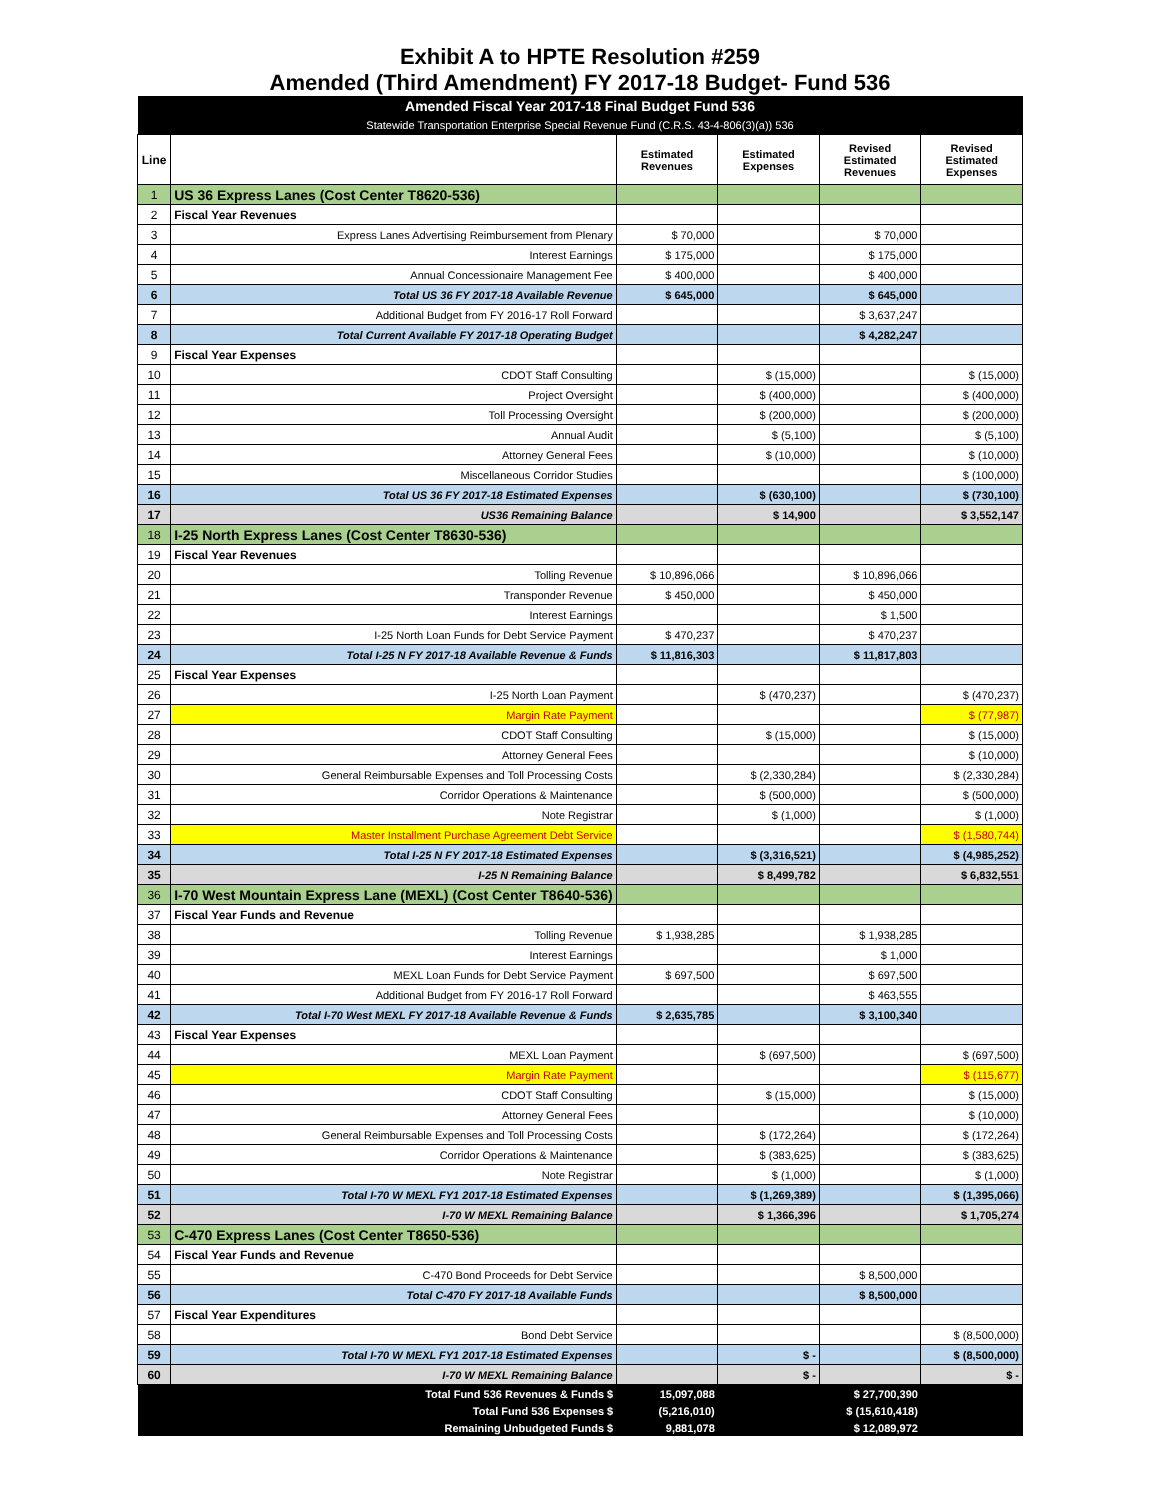Exhibit A to HPTE Resolution #259
Amended (Third Amendment) FY 2017-18 Budget- Fund 536
| Amended Fiscal Year 2017-18 Final Budget Fund 536 | | | | | |
| Statewide Transportation Enterprise Special Revenue Fund (C.R.S. 43-4-806(3)(a)) 536 | | | | | |
| Line | | Estimated Revenues | Estimated Expenses | Revised Estimated Revenues | Revised Estimated Expenses |
| 1 | US 36 Express Lanes (Cost Center T8620-536) | | | | |
| 2 | Fiscal Year Revenues | | | | |
| 3 | Express Lanes Advertising Reimbursement from Plenary | $ 70,000 | | $ 70,000 | |
| 4 | Interest Earnings | $ 175,000 | | $ 175,000 | |
| 5 | Annual Concessionaire Management Fee | $ 400,000 | | $ 400,000 | |
| 6 | Total US 36 FY 2017-18 Available Revenue | $ 645,000 | | $ 645,000 | |
| 7 | Additional Budget from FY 2016-17 Roll Forward | | | $ 3,637,247 | |
| 8 | Total Current Available FY 2017-18 Operating Budget | | | $ 4,282,247 | |
| 9 | Fiscal Year Expenses | | | | |
| 10 | CDOT Staff Consulting | | $ (15,000) | | $ (15,000) |
| 11 | Project Oversight | | $ (400,000) | | $ (400,000) |
| 12 | Toll Processing Oversight | | $ (200,000) | | $ (200,000) |
| 13 | Annual Audit | | $ (5,100) | | $ (5,100) |
| 14 | Attorney General Fees | | $ (10,000) | | $ (10,000) |
| 15 | Miscellaneous Corridor Studies | | | | $ (100,000) |
| 16 | Total US 36 FY 2017-18 Estimated Expenses | | $ (630,100) | | $ (730,100) |
| 17 | US36 Remaining Balance | | $ 14,900 | | $ 3,552,147 |
| 18 | I-25 North Express Lanes (Cost Center T8630-536) | | | | |
| 19 | Fiscal Year Revenues | | | | |
| 20 | Tolling Revenue | $ 10,896,066 | | $ 10,896,066 | |
| 21 | Transponder Revenue | $ 450,000 | | $ 450,000 | |
| 22 | Interest Earnings | | | $ 1,500 | |
| 23 | I-25 North Loan Funds for Debt Service Payment | $ 470,237 | | $ 470,237 | |
| 24 | Total I-25 N FY 2017-18 Available Revenue & Funds | $ 11,816,303 | | $ 11,817,803 | |
| 25 | Fiscal Year Expenses | | | | |
| 26 | I-25 North Loan Payment | | $ (470,237) | | $ (470,237) |
| 27 | Margin Rate Payment | | | | $ (77,987) |
| 28 | CDOT Staff Consulting | | $ (15,000) | | $ (15,000) |
| 29 | Attorney General Fees | | | | $ (10,000) |
| 30 | General Reimbursable Expenses and Toll Processing Costs | | $ (2,330,284) | | $ (2,330,284) |
| 31 | Corridor Operations & Maintenance | | $ (500,000) | | $ (500,000) |
| 32 | Note Registrar | | $ (1,000) | | $ (1,000) |
| 33 | Master Installment Purchase Agreement Debt Service | | | | $ (1,580,744) |
| 34 | Total I-25 N FY 2017-18 Estimated Expenses | | $ (3,316,521) | | $ (4,985,252) |
| 35 | I-25 N Remaining Balance | | $ 8,499,782 | | $ 6,832,551 |
| 36 | I-70 West Mountain Express Lane (MEXL) (Cost Center T8640-536) | | | | |
| 37 | Fiscal Year Funds and Revenue | | | | |
| 38 | Tolling Revenue | $ 1,938,285 | | $ 1,938,285 | |
| 39 | Interest Earnings | | | $ 1,000 | |
| 40 | MEXL Loan Funds for Debt Service Payment | $ 697,500 | | $ 697,500 | |
| 41 | Additional Budget from FY 2016-17 Roll Forward | | | $ 463,555 | |
| 42 | Total I-70 West MEXL FY 2017-18 Available Revenue & Funds | $ 2,635,785 | | $ 3,100,340 | |
| 43 | Fiscal Year Expenses | | | | |
| 44 | MEXL Loan Payment | | $ (697,500) | | $ (697,500) |
| 45 | Margin Rate Payment | | | | $ (115,677) |
| 46 | CDOT Staff Consulting | | $ (15,000) | | $ (15,000) |
| 47 | Attorney General Fees | | | | $ (10,000) |
| 48 | General Reimbursable Expenses and Toll Processing Costs | | $ (172,264) | | $ (172,264) |
| 49 | Corridor Operations & Maintenance | | $ (383,625) | | $ (383,625) |
| 50 | Note Registrar | | $ (1,000) | | $ (1,000) |
| 51 | Total I-70 W MEXL FY1 2017-18 Estimated Expenses | | $ (1,269,389) | | $ (1,395,066) |
| 52 | I-70 W MEXL Remaining Balance | | $ 1,366,396 | | $ 1,705,274 |
| 53 | C-470 Express Lanes (Cost Center T8650-536) | | | | |
| 54 | Fiscal Year Funds and Revenue | | | | |
| 55 | C-470 Bond Proceeds for Debt Service | | | $ 8,500,000 | |
| 56 | Total C-470 FY 2017-18 Available Funds | | | $ 8,500,000 | |
| 57 | Fiscal Year Expenditures | | | | |
| 58 | Bond Debt Service | | | | $ (8,500,000) |
| 59 | Total I-70 W MEXL FY1 2017-18 Estimated Expenses | | $ - | | $ (8,500,000) |
| 60 | I-70 W MEXL Remaining Balance | | $ - | | $ - |
| | Total Fund 536 Revenues & Funds $ | 15,097,088 | | $ 27,700,390 | |
| | Total Fund 536 Expenses $ | (5,216,010) | | $ (15,610,418) | |
| | Remaining Unbudgeted Funds $ | 9,881,078 | | $ 12,089,972 | |